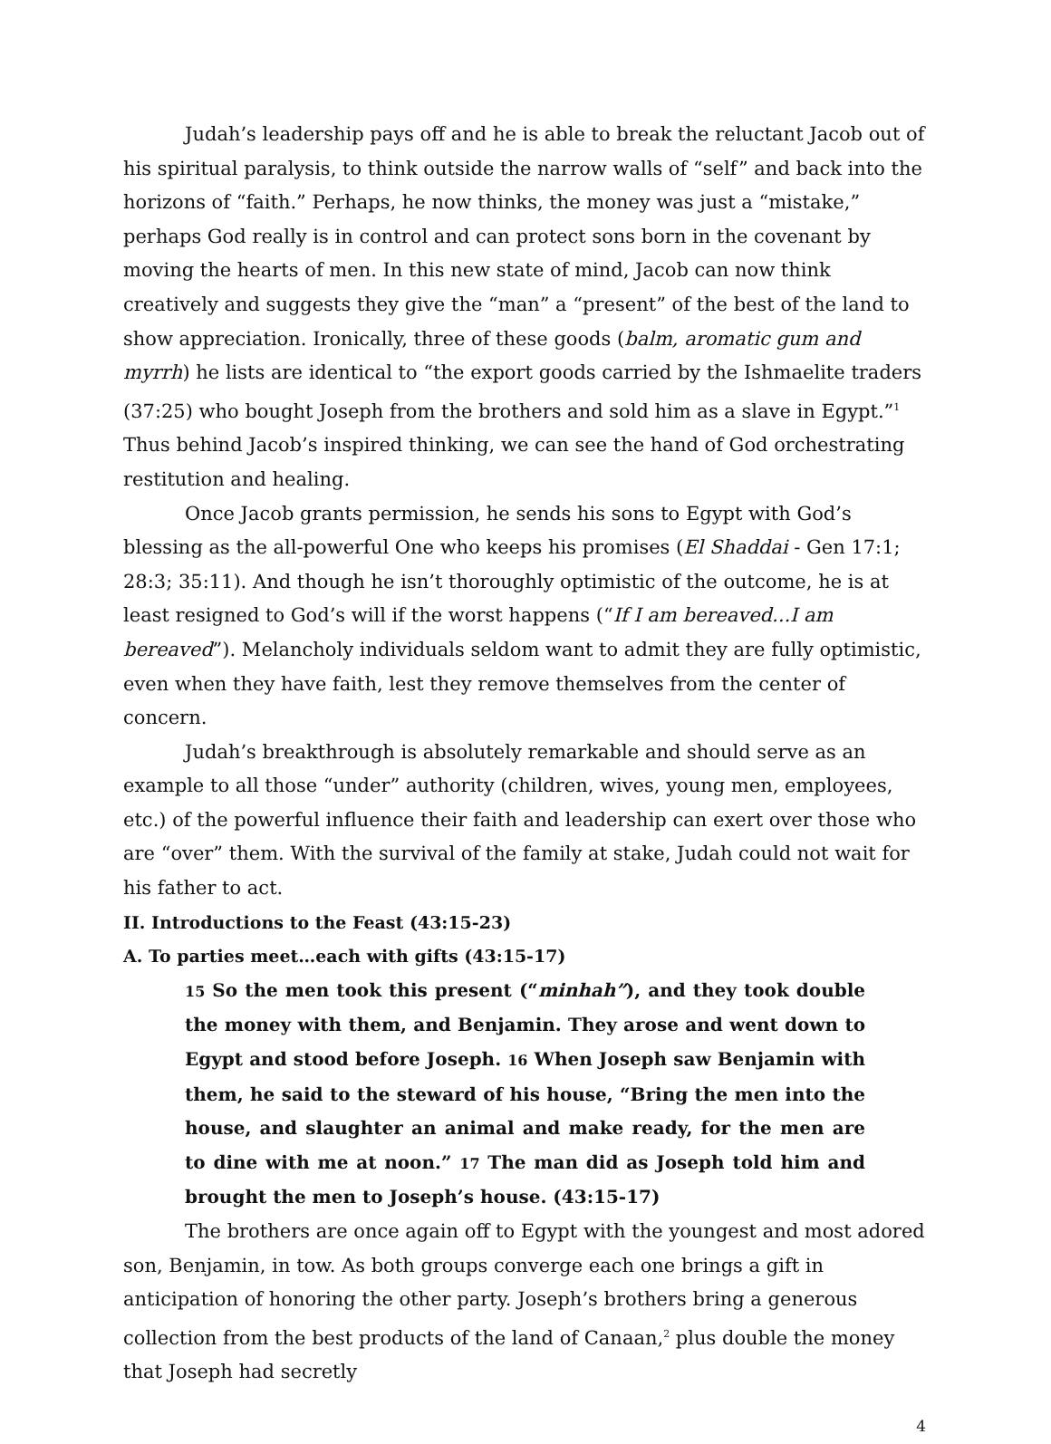Judah’s leadership pays off and he is able to break the reluctant Jacob out of his spiritual paralysis, to think outside the narrow walls of “self” and back into the horizons of “faith.” Perhaps, he now thinks, the money was just a “mistake,” perhaps God really is in control and can protect sons born in the covenant by moving the hearts of men. In this new state of mind, Jacob can now think creatively and suggests they give the “man” a “present” of the best of the land to show appreciation. Ironically, three of these goods (balm, aromatic gum and myrrh) he lists are identical to “the export goods carried by the Ishmaelite traders (37:25) who bought Joseph from the brothers and sold him as a slave in Egypt.”<sup>1</sup> Thus behind Jacob’s inspired thinking, we can see the hand of God orchestrating restitution and healing.
Once Jacob grants permission, he sends his sons to Egypt with God’s blessing as the all-powerful One who keeps his promises (El Shaddai - Gen 17:1; 28:3; 35:11). And though he isn’t thoroughly optimistic of the outcome, he is at least resigned to God’s will if the worst happens (“If I am bereaved...I am bereaved”). Melancholy individuals seldom want to admit they are fully optimistic, even when they have faith, lest they remove themselves from the center of concern.
Judah’s breakthrough is absolutely remarkable and should serve as an example to all those “under” authority (children, wives, young men, employees, etc.) of the powerful influence their faith and leadership can exert over those who are “over” them. With the survival of the family at stake, Judah could not wait for his father to act.
II. Introductions to the Feast (43:15-23)
A. To parties meet…each with gifts (43:15-17)
15 So the men took this present (“minhah”), and they took double the money with them, and Benjamin. They arose and went down to Egypt and stood before Joseph. 16 When Joseph saw Benjamin with them, he said to the steward of his house, “Bring the men into the house, and slaughter an animal and make ready, for the men are to dine with me at noon.” 17 The man did as Joseph told him and brought the men to Joseph’s house. (43:15-17)
The brothers are once again off to Egypt with the youngest and most adored son, Benjamin, in tow. As both groups converge each one brings a gift in anticipation of honoring the other party. Joseph’s brothers bring a generous collection from the best products of the land of Canaan,<sup>2</sup> plus double the money that Joseph had secretly
4